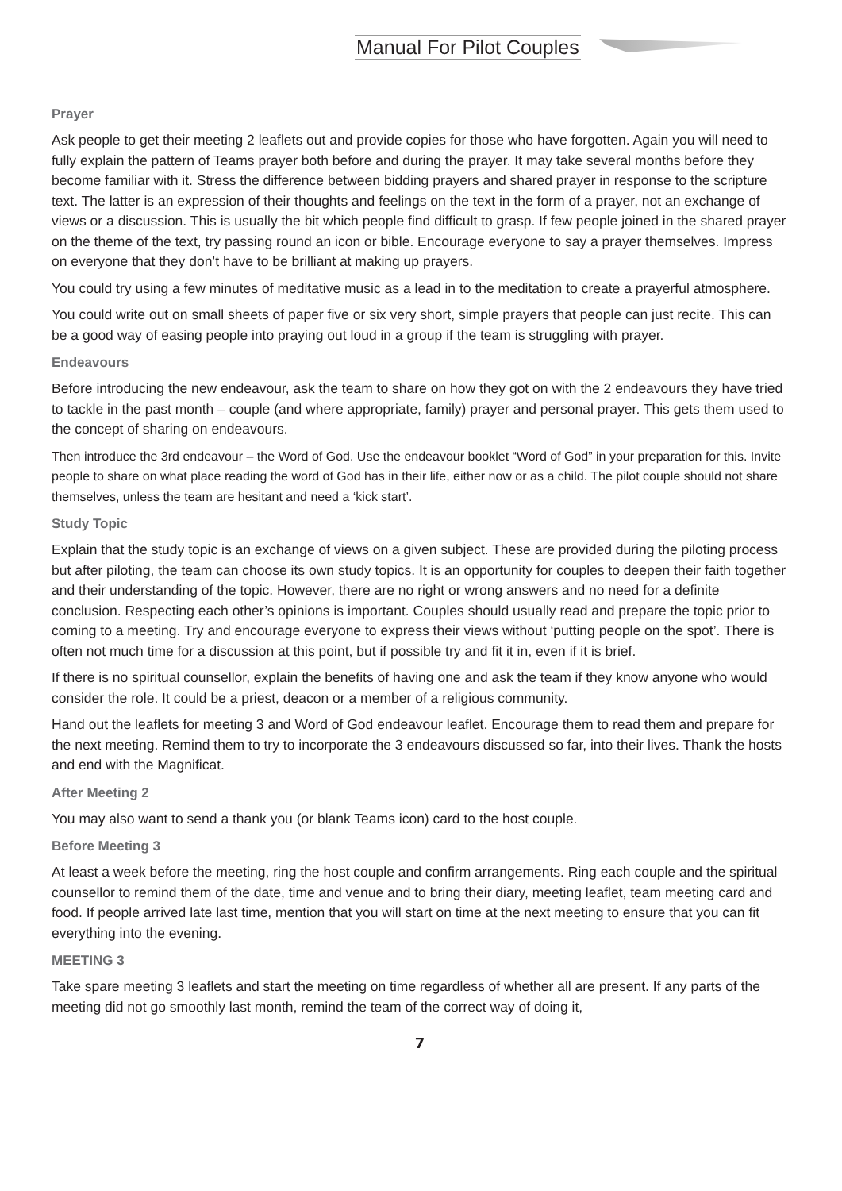Manual For Pilot Couples
Prayer
Ask people to get their meeting 2 leaflets out and provide copies for those who have forgotten. Again you will need to fully explain the pattern of Teams prayer both before and during the prayer. It may take several months before they become familiar with it. Stress the difference between bidding prayers and shared prayer in response to the scripture text. The latter is an expression of their thoughts and feelings on the text in the form of a prayer, not an exchange of views or a discussion. This is usually the bit which people find difficult to grasp. If few people joined in the shared prayer on the theme of the text, try passing round an icon or bible. Encourage everyone to say a prayer themselves. Impress on everyone that they don’t have to be brilliant at making up prayers.
You could try using a few minutes of meditative music as a lead in to the meditation to create a prayerful atmosphere.
You could write out on small sheets of paper five or six very short, simple prayers that people can just recite. This can be a good way of easing people into praying out loud in a group if the team is struggling with prayer.
Endeavours
Before introducing the new endeavour, ask the team to share on how they got on with the 2 endeavours they have tried to tackle in the past month – couple (and where appropriate, family) prayer and personal prayer. This gets them used to the concept of sharing on endeavours.
Then introduce the 3rd endeavour – the Word of God. Use the endeavour booklet “Word of God” in your preparation for this. Invite people to share on what place reading the word of God has in their life, either now or as a child. The pilot couple should not share themselves, unless the team are hesitant and need a ‘kick start’.
Study Topic
Explain that the study topic is an exchange of views on a given subject. These are provided during the piloting process but after piloting, the team can choose its own study topics. It is an opportunity for couples to deepen their faith together and their understanding of the topic. However, there are no right or wrong answers and no need for a definite conclusion. Respecting each other’s opinions is important. Couples should usually read and prepare the topic prior to coming to a meeting. Try and encourage everyone to express their views without ‘putting people on the spot’. There is often not much time for a discussion at this point, but if possible try and fit it in, even if it is brief.
If there is no spiritual counsellor, explain the benefits of having one and ask the team if they know anyone who would consider the role. It could be a priest, deacon or a member of a religious community.
Hand out the leaflets for meeting 3 and Word of God endeavour leaflet. Encourage them to read them and prepare for the next meeting. Remind them to try to incorporate the 3 endeavours discussed so far, into their lives. Thank the hosts and end with the Magnificat.
After Meeting 2
You may also want to send a thank you (or blank Teams icon) card to the host couple.
Before Meeting 3
At least a week before the meeting, ring the host couple and confirm arrangements. Ring each couple and the spiritual counsellor to remind them of the date, time and venue and to bring their diary, meeting leaflet, team meeting card and food. If people arrived late last time, mention that you will start on time at the next meeting to ensure that you can fit everything into the evening.
MEETING 3
Take spare meeting 3 leaflets and start the meeting on time regardless of whether all are present. If any parts of the meeting did not go smoothly last month, remind the team of the correct way of doing it,
7